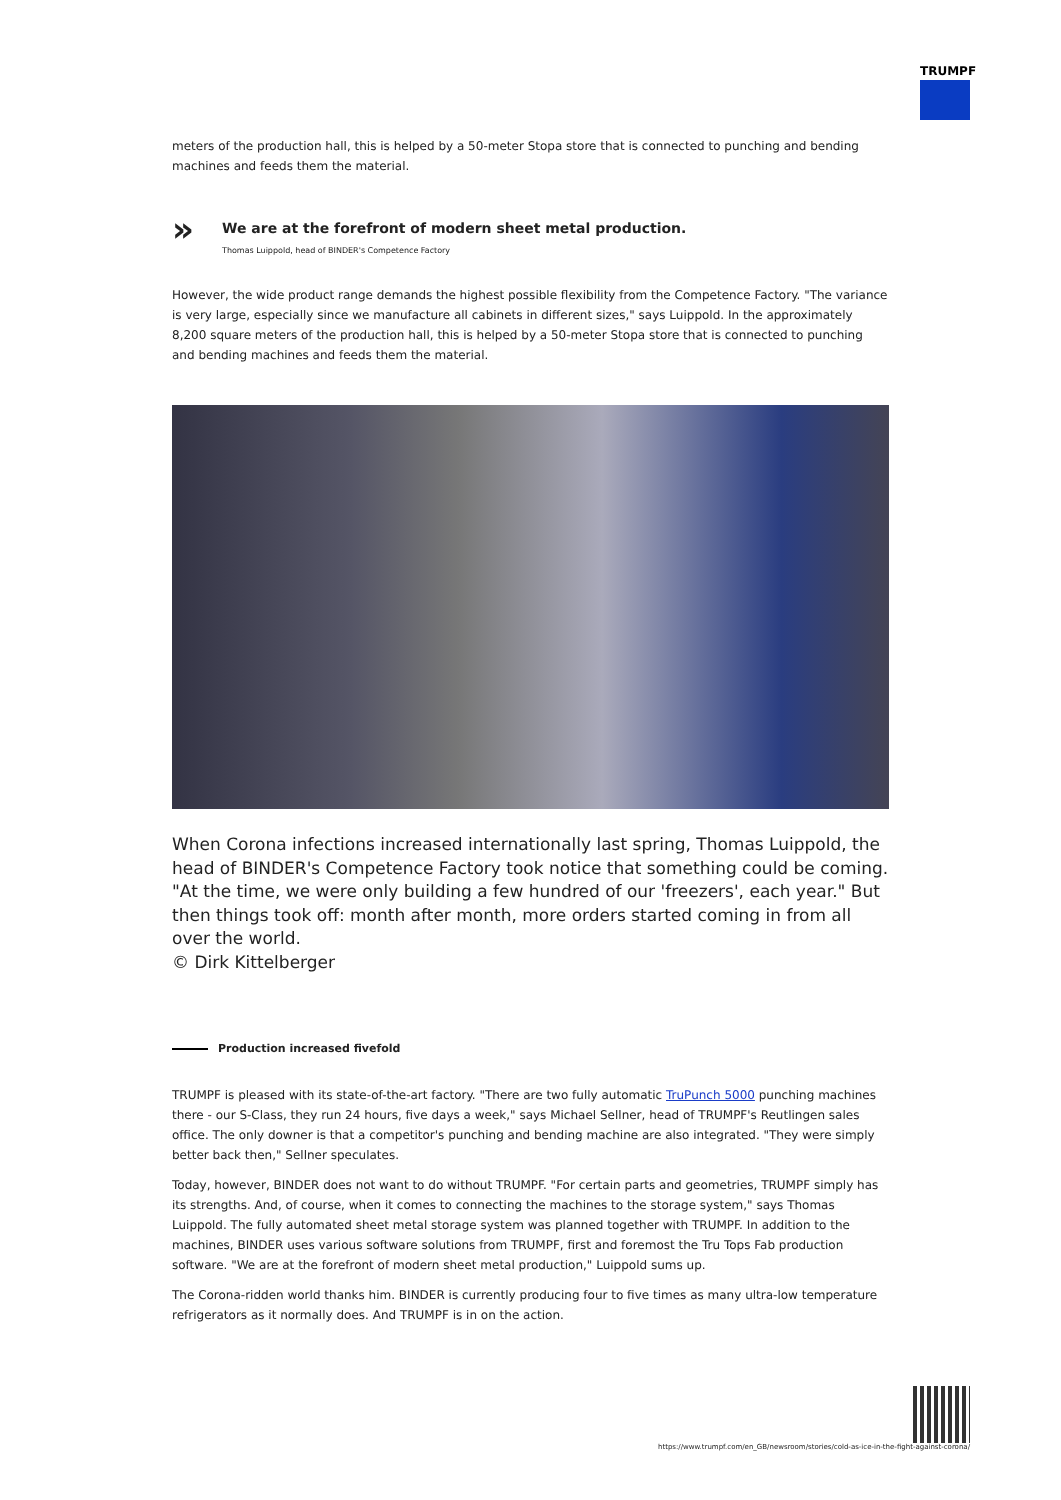TRUMPF
meters of the production hall, this is helped by a 50-meter Stopa store that is connected to punching and bending machines and feeds them the material.
»
We are at the forefront of modern sheet metal production.
Thomas Luippold, head of BINDER's Competence Factory
However, the wide product range demands the highest possible flexibility from the Competence Factory. "The variance is very large, especially since we manufacture all cabinets in different sizes," says Luippold. In the approximately 8,200 square meters of the production hall, this is helped by a 50-meter Stopa store that is connected to punching and bending machines and feeds them the material.
When Corona infections increased internationally last spring, Thomas Luippold, the head of BINDER's Competence Factory took notice that something could be coming. "At the time, we were only building a few hundred of our 'freezers', each year." But then things took off: month after month, more orders started coming in from all over the world.
© Dirk Kittelberger
Production increased fivefold
TRUMPF is pleased with its state-of-the-art factory. "There are two fully automatic TruPunch 5000 punching machines there - our S-Class, they run 24 hours, five days a week," says Michael Sellner, head of TRUMPF's Reutlingen sales office. The only downer is that a competitor's punching and bending machine are also integrated. "They were simply better back then," Sellner speculates.
Today, however, BINDER does not want to do without TRUMPF. "For certain parts and geometries, TRUMPF simply has its strengths. And, of course, when it comes to connecting the machines to the storage system," says Thomas Luippold. The fully automated sheet metal storage system was planned together with TRUMPF. In addition to the machines, BINDER uses various software solutions from TRUMPF, first and foremost the Tru Tops Fab production software. "We are at the forefront of modern sheet metal production," Luippold sums up.
The Corona-ridden world thanks him. BINDER is currently producing four to five times as many ultra-low temperature refrigerators as it normally does. And TRUMPF is in on the action.
https://www.trumpf.com/en_GB/newsroom/stories/cold-as-ice-in-the-fight-against-corona/